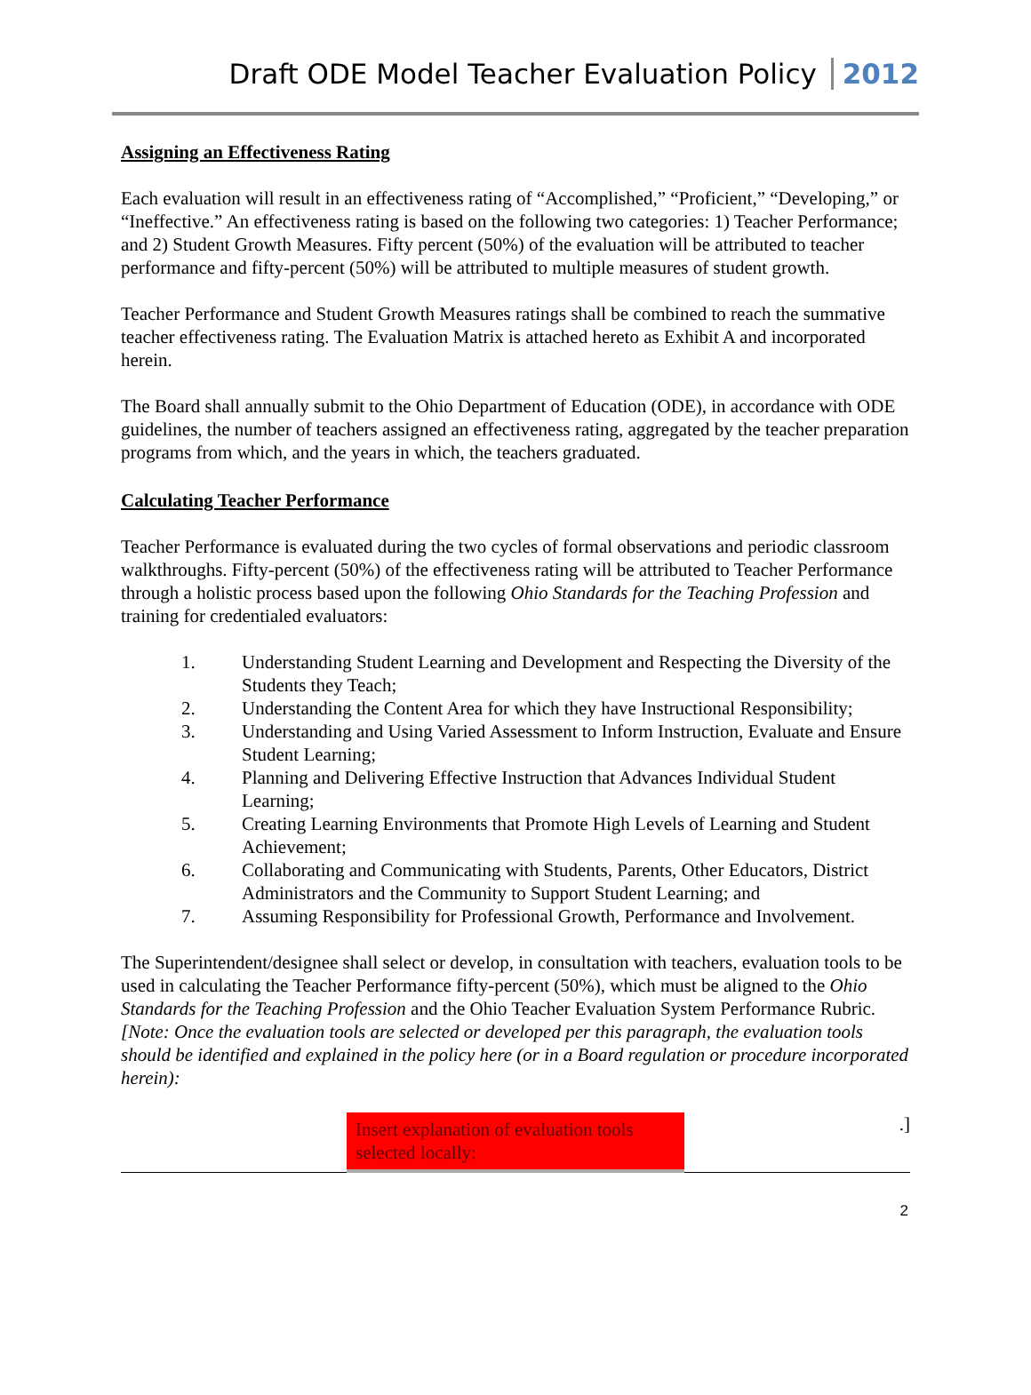Draft ODE Model Teacher Evaluation Policy 2012
Assigning an Effectiveness Rating
Each evaluation will result in an effectiveness rating of “Accomplished,” “Proficient,” “Developing,” or “Ineffective.” An effectiveness rating is based on the following two categories: 1) Teacher Performance; and 2) Student Growth Measures. Fifty percent (50%) of the evaluation will be attributed to teacher performance and fifty-percent (50%) will be attributed to multiple measures of student growth.
Teacher Performance and Student Growth Measures ratings shall be combined to reach the summative teacher effectiveness rating. The Evaluation Matrix is attached hereto as Exhibit A and incorporated herein.
The Board shall annually submit to the Ohio Department of Education (ODE), in accordance with ODE guidelines, the number of teachers assigned an effectiveness rating, aggregated by the teacher preparation programs from which, and the years in which, the teachers graduated.
Calculating Teacher Performance
Teacher Performance is evaluated during the two cycles of formal observations and periodic classroom walkthroughs. Fifty-percent (50%) of the effectiveness rating will be attributed to Teacher Performance through a holistic process based upon the following Ohio Standards for the Teaching Profession and training for credentialed evaluators:
1. Understanding Student Learning and Development and Respecting the Diversity of the Students they Teach;
2. Understanding the Content Area for which they have Instructional Responsibility;
3. Understanding and Using Varied Assessment to Inform Instruction, Evaluate and Ensure Student Learning;
4. Planning and Delivering Effective Instruction that Advances Individual Student Learning;
5. Creating Learning Environments that Promote High Levels of Learning and Student Achievement;
6. Collaborating and Communicating with Students, Parents, Other Educators, District Administrators and the Community to Support Student Learning; and
7. Assuming Responsibility for Professional Growth, Performance and Involvement.
The Superintendent/designee shall select or develop, in consultation with teachers, evaluation tools to be used in calculating the Teacher Performance fifty-percent (50%), which must be aligned to the Ohio Standards for the Teaching Profession and the Ohio Teacher Evaluation System Performance Rubric.
[Note: Once the evaluation tools are selected or developed per this paragraph, the evaluation tools should be identified and explained in the policy here (or in a Board regulation or procedure incorporated herein):
Insert explanation of evaluation tools selected locally:
.]
2